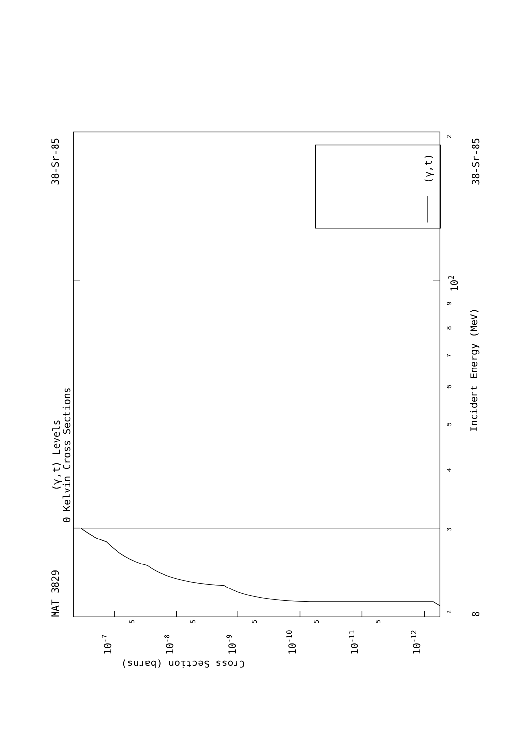MAT 3829
38-Sr-85
38-Sr-85
(γ,t) Levels
0 Kelvin Cross Sections
Incident Energy (MeV)
Cross Section (barns)
8
10-7
10-8
10-9
10-10
10-11
10-12
102
(γ,t)
5
5
5
5
5
2
3
4
5
6
7
8
9
2